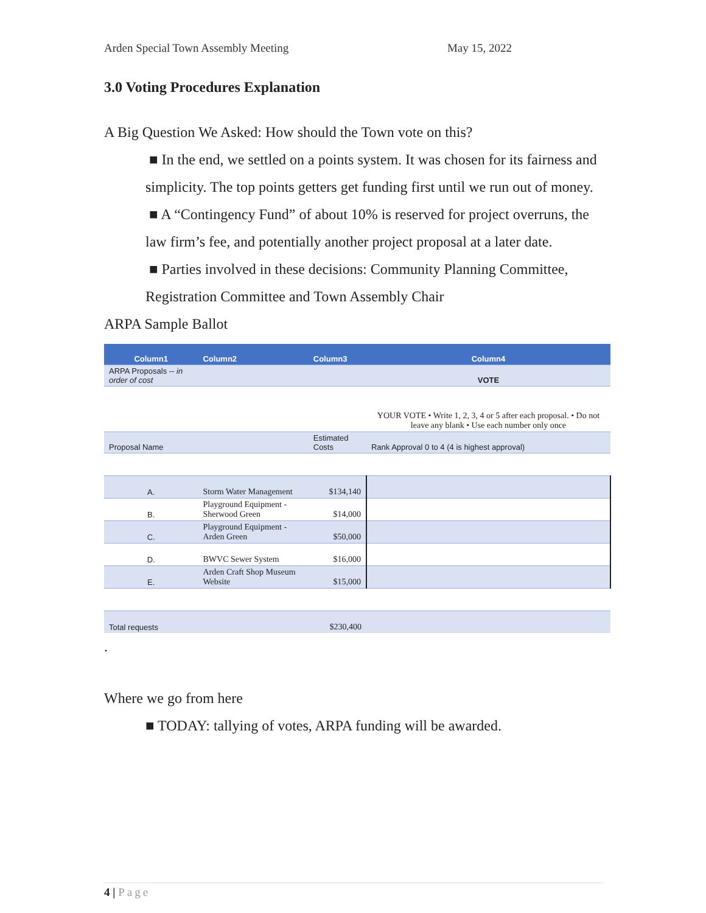Arden Special Town Assembly Meeting May 15, 2022
3.0 Voting Procedures Explanation
A Big Question We Asked: How should the Town vote on this?
■ In the end, we settled on a points system. It was chosen for its fairness and simplicity. The top points getters get funding first until we run out of money.
■ A “Contingency Fund” of about 10% is reserved for project overruns, the law firm’s fee, and potentially another project proposal at a later date.
■ Parties involved in these decisions: Community Planning Committee, Registration Committee and Town Assembly Chair
ARPA Sample Ballot
| Column1 | Column2 | Column3 | Column4 |
| --- | --- | --- | --- |
| ARPA Proposals -- in order of cost | | | VOTE |
| | | | YOUR VOTE • Write 1, 2, 3, 4 or 5 after each proposal. • Do not leave any blank • Use each number only once |
| Proposal Name | | Estimated Costs | Rank Approval 0 to 4 (4 is highest approval) |
| A. | Storm Water Management | $134,140 | |
| B. | Playground Equipment -Sherwood Green | $14,000 | |
| C. | Playground Equipment -Arden Green | $50,000 | |
| D. | BWVC Sewer System | $16,000 | |
| E. | Arden Craft Shop Museum Website | $15,000 | |
| Total requests | | $230,400 | |
.
Where we go from here
■ TODAY: tallying of votes, ARPA funding will be awarded.
4 | Page